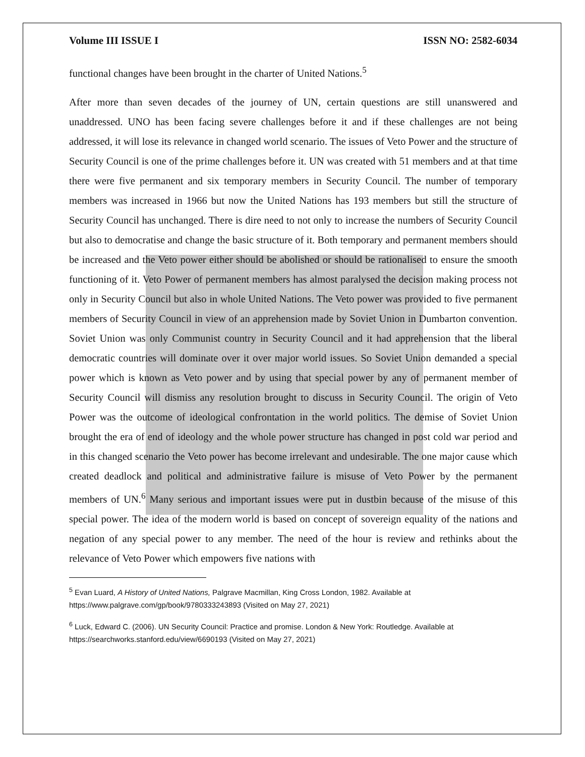Volume III ISSUE I ISSN NO: 2582-6034
functional changes have been brought in the charter of United Nations.<sup>5</sup>
After more than seven decades of the journey of UN, certain questions are still unanswered and unaddressed. UNO has been facing severe challenges before it and if these challenges are not being addressed, it will lose its relevance in changed world scenario. The issues of Veto Power and the structure of Security Council is one of the prime challenges before it. UN was created with 51 members and at that time there were five permanent and six temporary members in Security Council. The number of temporary members was increased in 1966 but now the United Nations has 193 members but still the structure of Security Council has unchanged. There is dire need to not only to increase the numbers of Security Council but also to democratise and change the basic structure of it. Both temporary and permanent members should be increased and the Veto power either should be abolished or should be rationalised to ensure the smooth functioning of it. Veto Power of permanent members has almost paralysed the decision making process not only in Security Council but also in whole United Nations. The Veto power was provided to five permanent members of Security Council in view of an apprehension made by Soviet Union in Dumbarton convention. Soviet Union was only Communist country in Security Council and it had apprehension that the liberal democratic countries will dominate over it over major world issues. So Soviet Union demanded a special power which is known as Veto power and by using that special power by any of permanent member of Security Council will dismiss any resolution brought to discuss in Security Council. The origin of Veto Power was the outcome of ideological confrontation in the world politics. The demise of Soviet Union brought the era of end of ideology and the whole power structure has changed in post cold war period and in this changed scenario the Veto power has become irrelevant and undesirable. The one major cause which created deadlock and political and administrative failure is misuse of Veto Power by the permanent members of UN.<sup>6</sup> Many serious and important issues were put in dustbin because of the misuse of this special power. The idea of the modern world is based on concept of sovereign equality of the nations and negation of any special power to any member. The need of the hour is review and rethinks about the relevance of Veto Power which empowers five nations with
<sup>5</sup> Evan Luard, A History of United Nations, Palgrave Macmillan, King Cross London, 1982. Available at https://www.palgrave.com/gp/book/9780333243893 (Visited on May 27, 2021)
<sup>6</sup> Luck, Edward C. (2006). UN Security Council: Practice and promise. London & New York: Routledge. Available at https://searchworks.stanford.edu/view/6690193 (Visited on May 27, 2021)